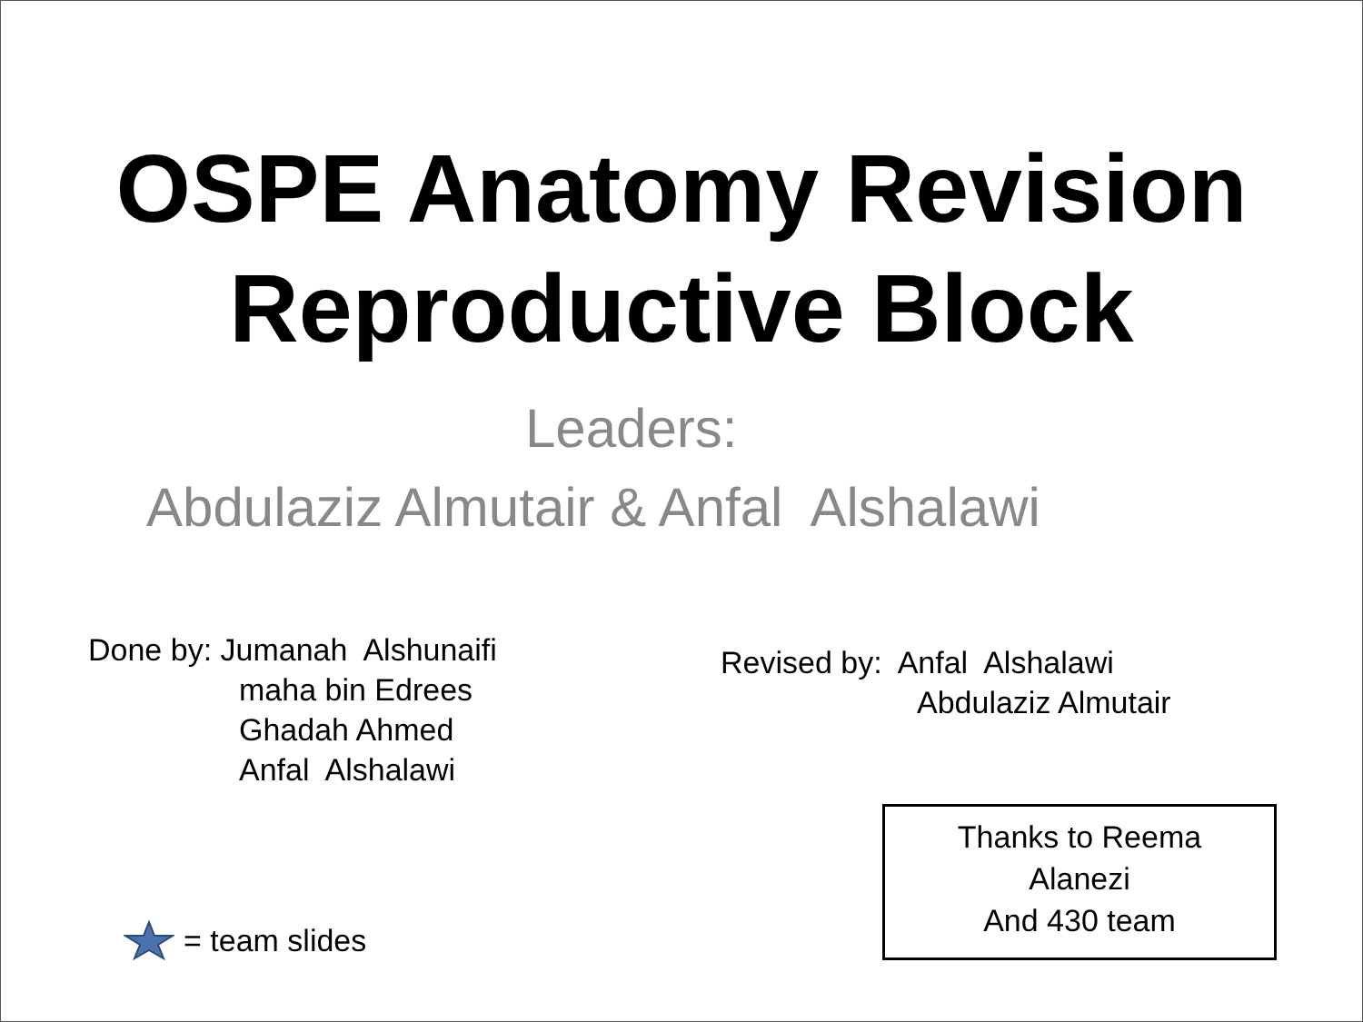OSPE Anatomy Revision
Reproductive Block
Leaders:
Abdulaziz Almutair & Anfal Alshalawi
Done by: Jumanah Alshunaifi
maha bin Edrees
Ghadah Ahmed
Anfal Alshalawi
Revised by: Anfal Alshalawi
Abdulaziz Almutair
= team slides
Thanks to Reema
Alanezi
And 430 team